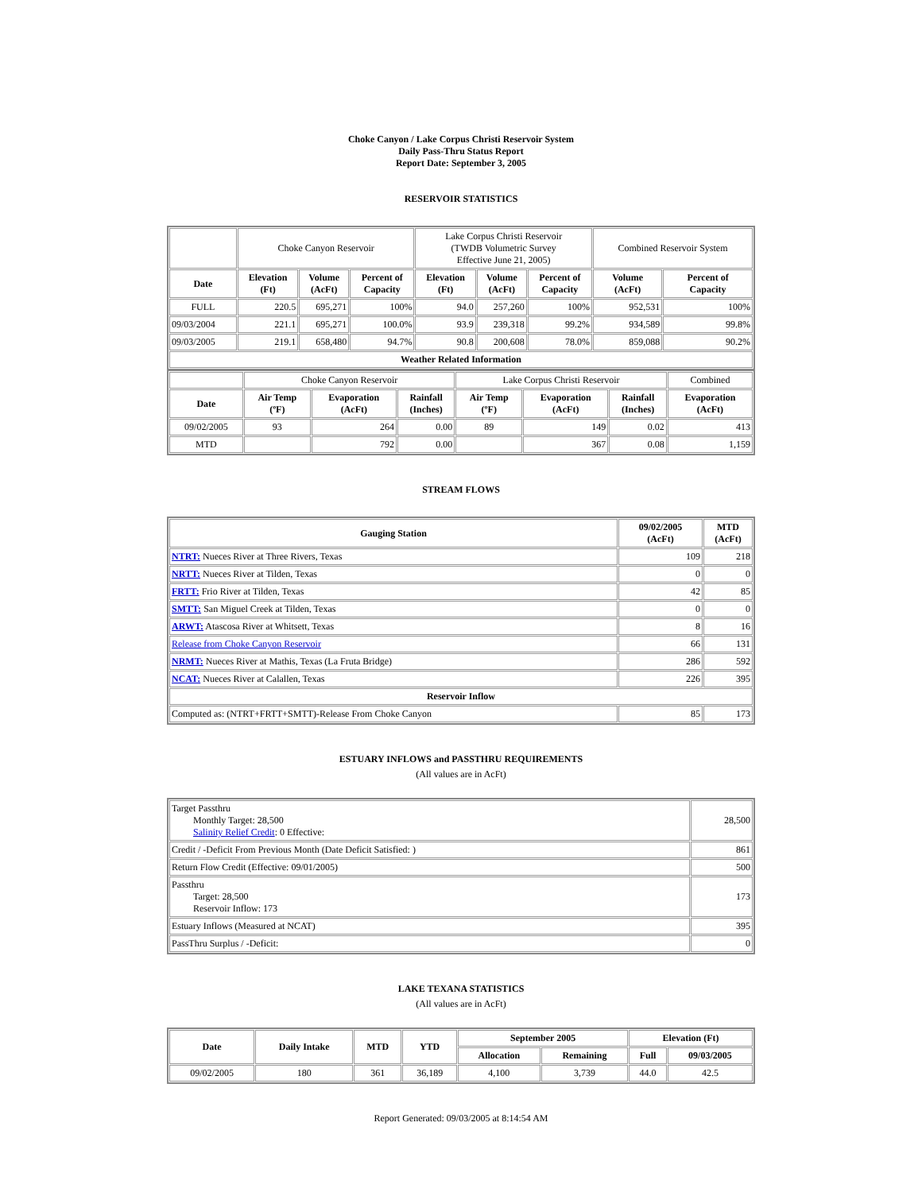Choke Canyon / Lake Corpus Christi Reservoir System
Daily Pass-Thru Status Report
Report Date: September 3, 2005
RESERVOIR STATISTICS
| | Choke Canyon Reservoir | | | Lake Corpus Christi Reservoir (TWDB Volumetric Survey Effective June 21, 2005) | | | Combined Reservoir System | |
| Date | Elevation (Ft) | Volume (AcFt) | Percent of Capacity | Elevation (Ft) | Volume (AcFt) | Percent of Capacity | Volume (AcFt) | Percent of Capacity |
| FULL | 220.5 | 695,271 | 100% | 94.0 | 257,260 | 100% | 952,531 | 100% |
| 09/03/2004 | 221.1 | 695,271 | 100.0% | 93.9 | 239,318 | 99.2% | 934,589 | 99.8% |
| 09/03/2005 | 219.1 | 658,480 | 94.7% | 90.8 | 200,608 | 78.0% | 859,088 | 90.2% |
| Weather Related Information | | | | | | | | |
| | Choke Canyon Reservoir | | | Lake Corpus Christi Reservoir | | | Combined |
| Date | Air Temp (ºF) | Evaporation (AcFt) | Rainfall (Inches) | Air Temp (ºF) | Evaporation (AcFt) | Rainfall (Inches) | Evaporation (AcFt) |
| 09/02/2005 | 93 | 264 | 0.00 | 89 | 149 | 0.02 | 413 |
| MTD | | 792 | 0.00 | | 367 | 0.08 | 1,159 |
STREAM FLOWS
| Gauging Station | 09/02/2005 (AcFt) | MTD (AcFt) |
| --- | --- | --- |
| NTRT: Nueces River at Three Rivers, Texas | 109 | 218 |
| NRTT: Nueces River at Tilden, Texas | 0 | 0 |
| FRTT: Frio River at Tilden, Texas | 42 | 85 |
| SMTT: San Miguel Creek at Tilden, Texas | 0 | 0 |
| ARWT: Atascosa River at Whitsett, Texas | 8 | 16 |
| Release from Choke Canyon Reservoir | 66 | 131 |
| NRMT: Nueces River at Mathis, Texas (La Fruta Bridge) | 286 | 592 |
| NCAT: Nueces River at Calallen, Texas | 226 | 395 |
| Reservoir Inflow | | |
| Computed as: (NTRT+FRTT+SMTT)-Release From Choke Canyon | 85 | 173 |
ESTUARY INFLOWS and PASSTHRU REQUIREMENTS
(All values are in AcFt)
| Target Passthru Monthly Target: 28,500 Salinity Relief Credit : 0 Effective: | 28,500 |
| Credit / -Deficit From Previous Month (Date Deficit Satisfied: ) | 861 |
| Return Flow Credit (Effective: 09/01/2005) | 500 |
| Passthru Target: 28,500 Reservoir Inflow: 173 | 173 |
| Estuary Inflows (Measured at NCAT) | 395 |
| PassThru Surplus / -Deficit: | 0 |
LAKE TEXANA STATISTICS
(All values are in AcFt)
| Date | Daily Intake | MTD | YTD | September 2005 | | Elevation (Ft) | |
| --- | --- | --- | --- | --- | --- | --- | --- |
| | | | | Allocation | Remaining | Full | 09/03/2005 |
| 09/02/2005 | 180 | 361 | 36,189 | 4,100 | 3,739 | 44.0 | 42.5 |
Report Generated: 09/03/2005 at 8:14:54 AM